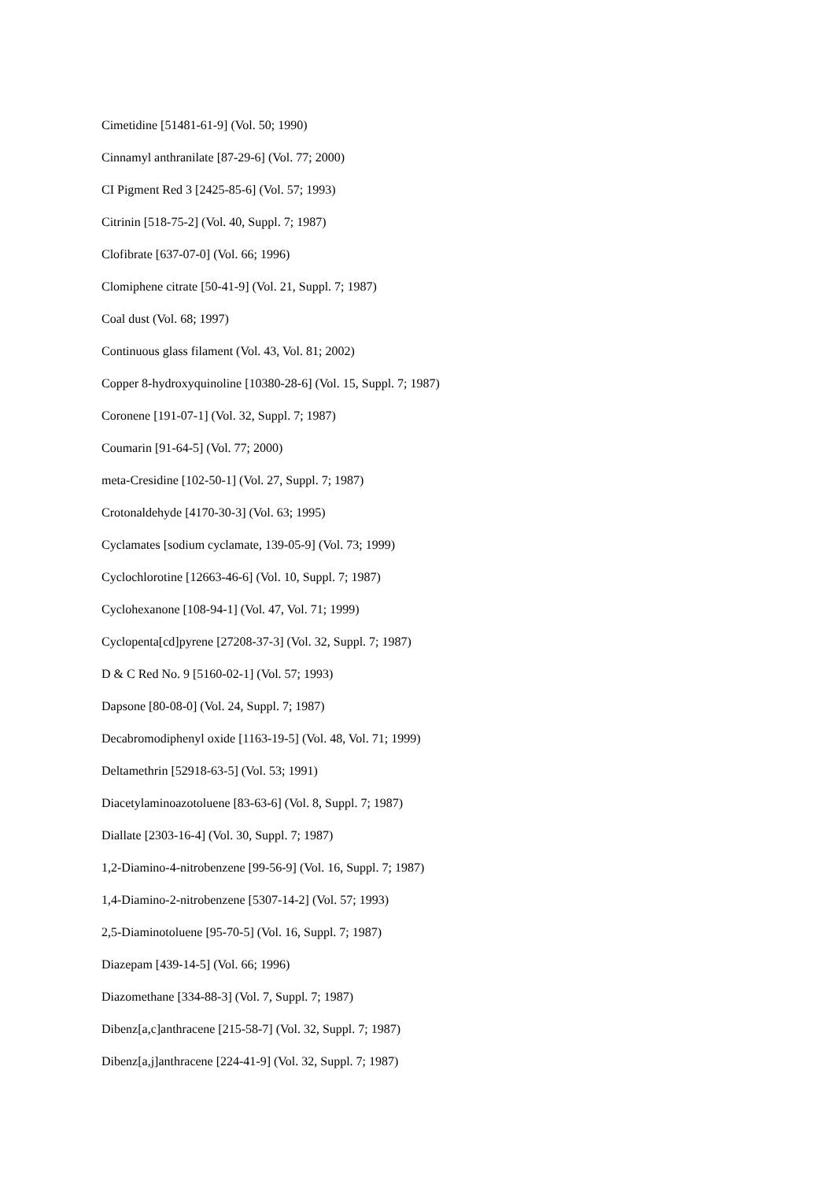Cimetidine [51481-61-9] (Vol. 50; 1990)
Cinnamyl anthranilate [87-29-6] (Vol. 77; 2000)
CI Pigment Red 3 [2425-85-6] (Vol. 57; 1993)
Citrinin [518-75-2] (Vol. 40, Suppl. 7; 1987)
Clofibrate [637-07-0] (Vol. 66; 1996)
Clomiphene citrate [50-41-9] (Vol. 21, Suppl. 7; 1987)
Coal dust (Vol. 68; 1997)
Continuous glass filament (Vol. 43, Vol. 81; 2002)
Copper 8-hydroxyquinoline [10380-28-6] (Vol. 15, Suppl. 7; 1987)
Coronene [191-07-1] (Vol. 32, Suppl. 7; 1987)
Coumarin [91-64-5] (Vol. 77; 2000)
meta-Cresidine [102-50-1] (Vol. 27, Suppl. 7; 1987)
Crotonaldehyde [4170-30-3] (Vol. 63; 1995)
Cyclamates [sodium cyclamate, 139-05-9] (Vol. 73; 1999)
Cyclochlorotine [12663-46-6] (Vol. 10, Suppl. 7; 1987)
Cyclohexanone [108-94-1] (Vol. 47, Vol. 71; 1999)
Cyclopenta[cd]pyrene [27208-37-3] (Vol. 32, Suppl. 7; 1987)
D & C Red No. 9 [5160-02-1] (Vol. 57; 1993)
Dapsone [80-08-0] (Vol. 24, Suppl. 7; 1987)
Decabromodiphenyl oxide [1163-19-5] (Vol. 48, Vol. 71; 1999)
Deltamethrin [52918-63-5] (Vol. 53; 1991)
Diacetylaminoazotoluene [83-63-6] (Vol. 8, Suppl. 7; 1987)
Diallate [2303-16-4] (Vol. 30, Suppl. 7; 1987)
1,2-Diamino-4-nitrobenzene [99-56-9] (Vol. 16, Suppl. 7; 1987)
1,4-Diamino-2-nitrobenzene [5307-14-2] (Vol. 57; 1993)
2,5-Diaminotoluene [95-70-5] (Vol. 16, Suppl. 7; 1987)
Diazepam [439-14-5] (Vol. 66; 1996)
Diazomethane [334-88-3] (Vol. 7, Suppl. 7; 1987)
Dibenz[a,c]anthracene [215-58-7] (Vol. 32, Suppl. 7; 1987)
Dibenz[a,j]anthracene [224-41-9] (Vol. 32, Suppl. 7; 1987)